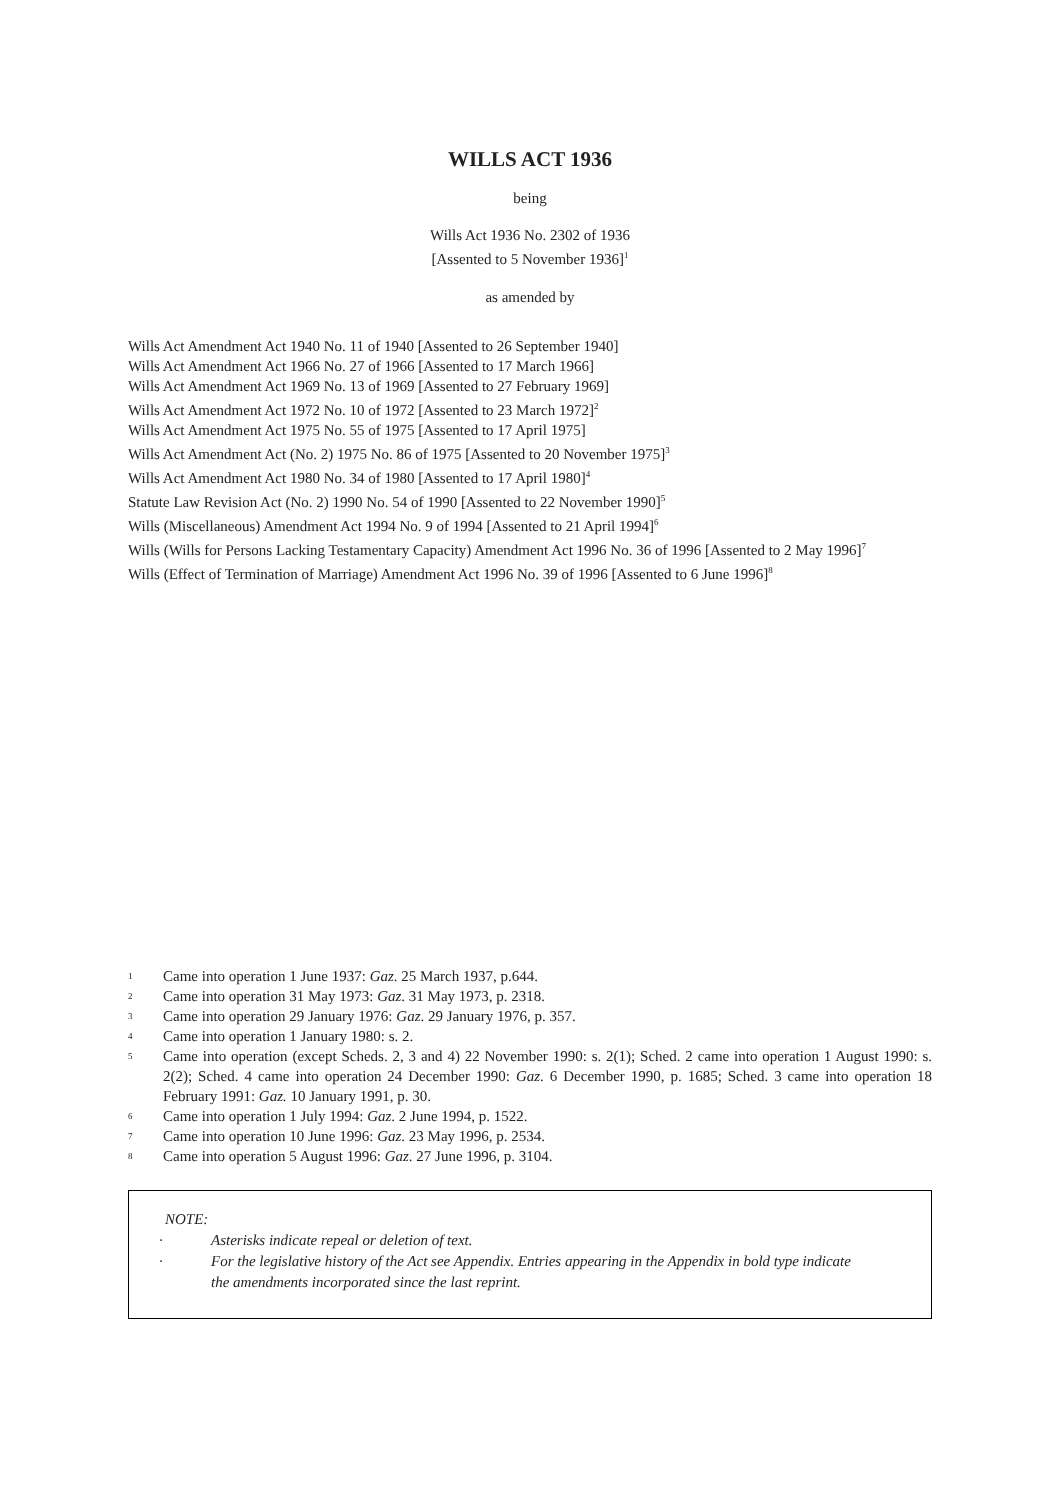WILLS ACT 1936
being
Wills Act 1936 No. 2302 of 1936
[Assented to 5 November 1936]<sup>1</sup>
as amended by
Wills Act Amendment Act 1940 No. 11 of 1940 [Assented to 26 September 1940]
Wills Act Amendment Act 1966 No. 27 of 1966 [Assented to 17 March 1966]
Wills Act Amendment Act 1969 No. 13 of 1969 [Assented to 27 February 1969]
Wills Act Amendment Act 1972 No. 10 of 1972 [Assented to 23 March 1972]<sup>2</sup>
Wills Act Amendment Act 1975 No. 55 of 1975 [Assented to 17 April 1975]
Wills Act Amendment Act (No. 2) 1975 No. 86 of 1975 [Assented to 20 November 1975]<sup>3</sup>
Wills Act Amendment Act 1980 No. 34 of 1980 [Assented to 17 April 1980]<sup>4</sup>
Statute Law Revision Act (No. 2) 1990 No. 54 of 1990 [Assented to 22 November 1990]<sup>5</sup>
Wills (Miscellaneous) Amendment Act 1994 No. 9 of 1994 [Assented to 21 April 1994]<sup>6</sup>
Wills (Wills for Persons Lacking Testamentary Capacity) Amendment Act 1996 No. 36 of 1996 [Assented to 2 May 1996]<sup>7</sup>
Wills (Effect of Termination of Marriage) Amendment Act 1996 No. 39 of 1996 [Assented to 6 June 1996]<sup>8</sup>
1 Came into operation 1 June 1937: Gaz. 25 March 1937, p.644.
2 Came into operation 31 May 1973: Gaz. 31 May 1973, p. 2318.
3 Came into operation 29 January 1976: Gaz. 29 January 1976, p. 357.
4 Came into operation 1 January 1980: s. 2.
5 Came into operation (except Scheds. 2, 3 and 4) 22 November 1990: s. 2(1); Sched. 2 came into operation 1 August 1990: s. 2(2); Sched. 4 came into operation 24 December 1990: Gaz. 6 December 1990, p. 1685; Sched. 3 came into operation 18 February 1991: Gaz. 10 January 1991, p. 30.
6 Came into operation 1 July 1994: Gaz. 2 June 1994, p. 1522.
7 Came into operation 10 June 1996: Gaz. 23 May 1996, p. 2534.
8 Came into operation 5 August 1996: Gaz. 27 June 1996, p. 3104.
NOTE:
· Asterisks indicate repeal or deletion of text.
· For the legislative history of the Act see Appendix. Entries appearing in the Appendix in bold type indicate the amendments incorporated since the last reprint.